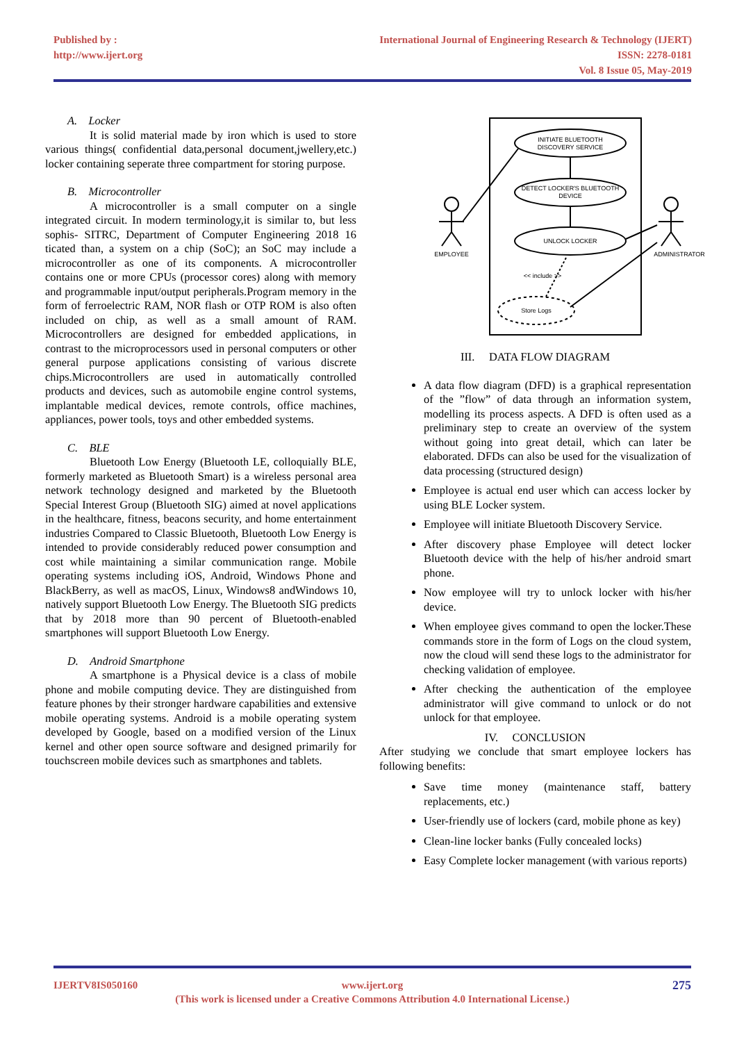Published by :
http://www.ijert.org
International Journal of Engineering Research & Technology (IJERT)
ISSN: 2278-0181
Vol. 8 Issue 05, May-2019
A. Locker
It is solid material made by iron which is used to store various things( confidential data,personal document,jwellery,etc.) locker containing seperate three compartment for storing purpose.
B. Microcontroller
A microcontroller is a small computer on a single integrated circuit. In modern terminology,it is similar to, but less sophis- SITRC, Department of Computer Engineering 2018 16 ticated than, a system on a chip (SoC); an SoC may include a microcontroller as one of its components. A microcontroller contains one or more CPUs (processor cores) along with memory and programmable input/output peripherals.Program memory in the form of ferroelectric RAM, NOR flash or OTP ROM is also often included on chip, as well as a small amount of RAM. Microcontrollers are designed for embedded applications, in contrast to the microprocessors used in personal computers or other general purpose applications consisting of various discrete chips.Microcontrollers are used in automatically controlled products and devices, such as automobile engine control systems, implantable medical devices, remote controls, office machines, appliances, power tools, toys and other embedded systems.
C. BLE
Bluetooth Low Energy (Bluetooth LE, colloquially BLE, formerly marketed as Bluetooth Smart) is a wireless personal area network technology designed and marketed by the Bluetooth Special Interest Group (Bluetooth SIG) aimed at novel applications in the healthcare, fitness, beacons security, and home entertainment industries Compared to Classic Bluetooth, Bluetooth Low Energy is intended to provide considerably reduced power consumption and cost while maintaining a similar communication range. Mobile operating systems including iOS, Android, Windows Phone and BlackBerry, as well as macOS, Linux, Windows8 andWindows 10, natively support Bluetooth Low Energy. The Bluetooth SIG predicts that by 2018 more than 90 percent of Bluetooth-enabled smartphones will support Bluetooth Low Energy.
D. Android Smartphone
A smartphone is a Physical device is a class of mobile phone and mobile computing device. They are distinguished from feature phones by their stronger hardware capabilities and extensive mobile operating systems. Android is a mobile operating system developed by Google, based on a modified version of the Linux kernel and other open source software and designed primarily for touchscreen mobile devices such as smartphones and tablets.
INITIATE BLUETOOTH
DISCOVERY SERVICE
DETECT LOCKER'S BLUETOOTH
DEVICE
UNLOCK LOCKER
Store Logs
EMPLOYEE
ADMINISTRATOR
<< include >>
III. DATA FLOW DIAGRAM
A data flow diagram (DFD) is a graphical representation of the ”flow” of data through an information system, modelling its process aspects. A DFD is often used as a preliminary step to create an overview of the system without going into great detail, which can later be elaborated. DFDs can also be used for the visualization of data processing (structured design)
Employee is actual end user which can access locker by using BLE Locker system.
Employee will initiate Bluetooth Discovery Service.
After discovery phase Employee will detect locker Bluetooth device with the help of his/her android smart phone.
Now employee will try to unlock locker with his/her device.
When employee gives command to open the locker.These commands store in the form of Logs on the cloud system, now the cloud will send these logs to the administrator for checking validation of employee.
After checking the authentication of the employee administrator will give command to unlock or do not unlock for that employee.
IV. CONCLUSION
After studying we conclude that smart employee lockers has following benefits:
Save time money (maintenance staff, battery replacements, etc.)
User-friendly use of lockers (card, mobile phone as key)
Clean-line locker banks (Fully concealed locks)
Easy Complete locker management (with various reports)
IJERTV8IS050160 www.ijert.org
(This work is licensed under a Creative Commons Attribution 4.0 International License.)
275